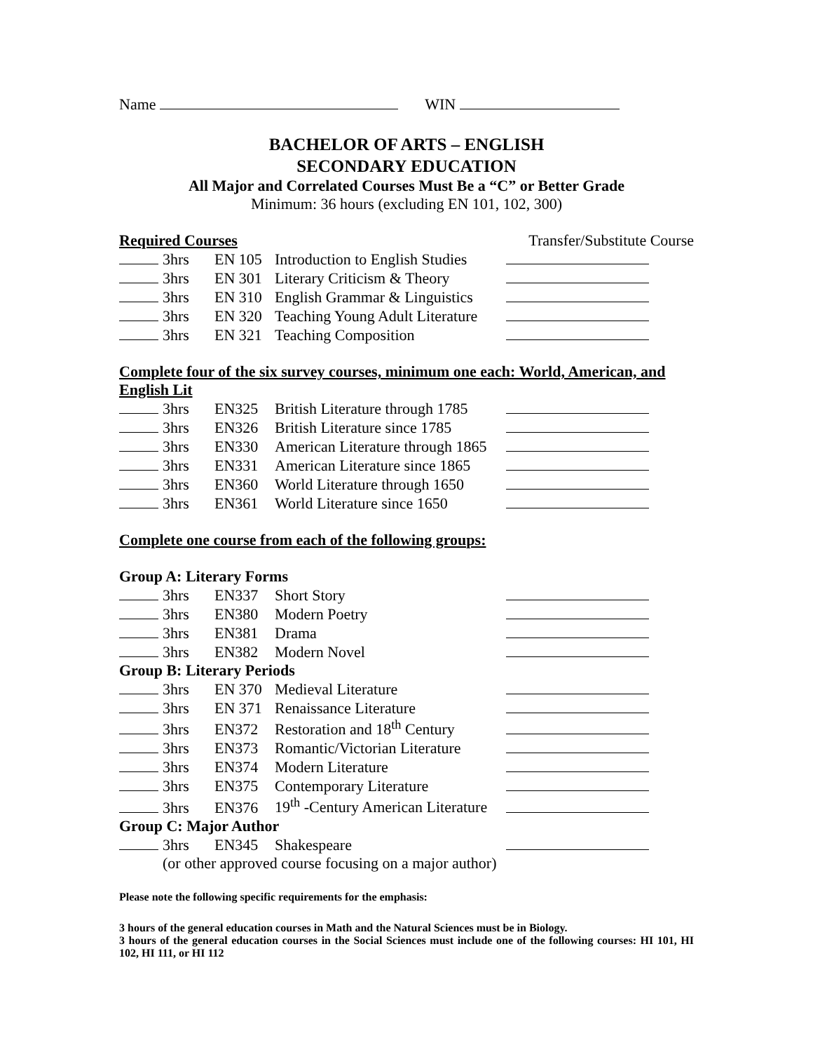Name WIN
BACHELOR OF ARTS – ENGLISH
SECONDARY EDUCATION
All Major and Correlated Courses Must Be a “C” or Better Grade
Minimum: 36 hours (excluding EN 101, 102, 300)
Required Courses Transfer/Substitute Course
| | 3hrs | EN 105 | Introduction to English Studies | |
| | 3hrs | EN 301 | Literary Criticism & Theory | |
| | 3hrs | EN 310 | English Grammar & Linguistics | |
| | 3hrs | EN 320 | Teaching Young Adult Literature | |
| | 3hrs | EN 321 | Teaching Composition | |
Complete four of the six survey courses, minimum one each: World, American, and English Lit
| | 3hrs | EN325 | British Literature through 1785 | |
| | 3hrs | EN326 | British Literature since 1785 | |
| | 3hrs | EN330 | American Literature through 1865 | |
| | 3hrs | EN331 | American Literature since 1865 | |
| | 3hrs | EN360 | World Literature through 1650 | |
| | 3hrs | EN361 | World Literature since 1650 | |
Complete one course from each of the following groups:
| Group A: Literary Forms | | | | |
| | 3hrs | EN337 | Short Story | |
| | 3hrs | EN380 | Modern Poetry | |
| | 3hrs | EN381 | Drama | |
| | 3hrs | EN382 | Modern Novel | |
| Group B: Literary Periods | | | | |
| | 3hrs | EN 370 | Medieval Literature | |
| | 3hrs | EN 371 | Renaissance Literature | |
| | 3hrs | EN372 | Restoration and 18<sup>th</sup> Century | |
| | 3hrs | EN373 | Romantic/Victorian Literature | |
| | 3hrs | EN374 | Modern Literature | |
| | 3hrs | EN375 | Contemporary Literature | |
| | 3hrs | EN376 | 19<sup>th</sup> -Century American Literature | |
| Group C: Major Author | | | | |
| | 3hrs | EN345 | Shakespeare | |
| | (or other approved course focusing on a major author) | | | |
Please note the following specific requirements for the emphasis:
3 hours of the general education courses in Math and the Natural Sciences must be in Biology.
3 hours of the general education courses in the Social Sciences must include one of the following courses: HI 101, HI 102, HI 111, or HI 112